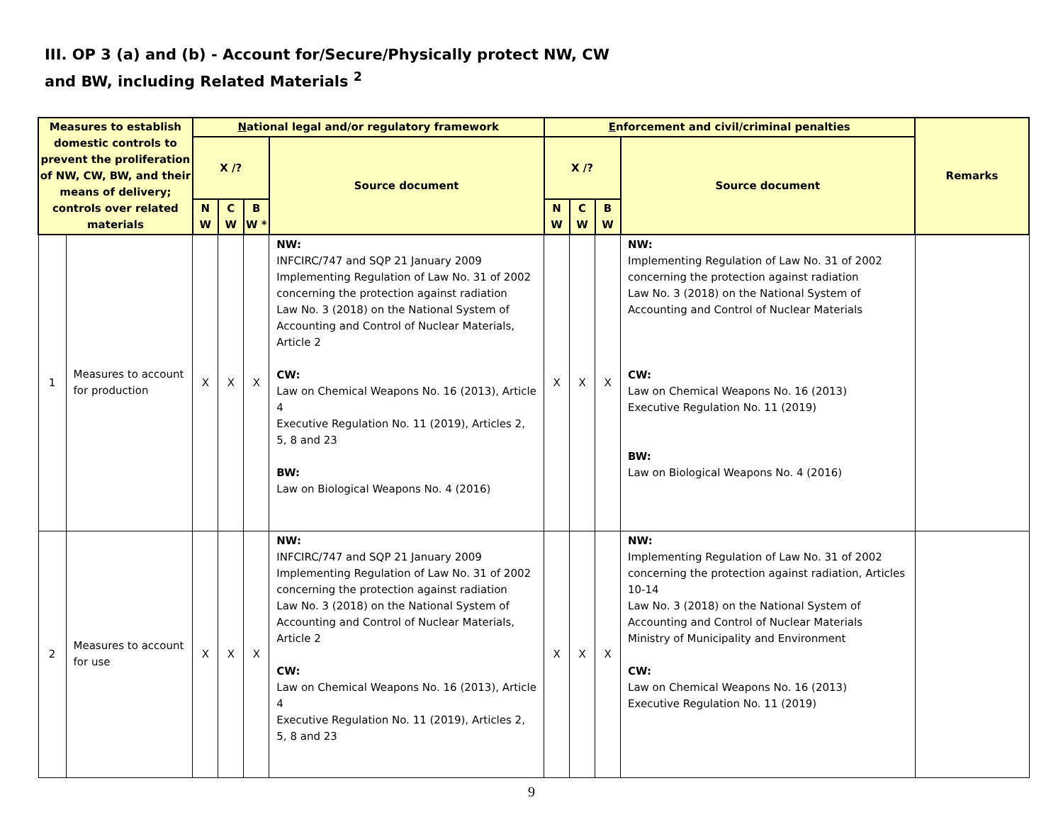III. OP 3 (a) and (b) - Account for/Secure/Physically protect NW, CW
and BW, including Related Materials <sup>2</sup>
| Measures to establish domestic controls to prevent the proliferation of NW, CW, BW, and their means of delivery; controls over related materials | | N ational legal and/or regulatory framework | | | | E nforcement and civil/criminal penalties | | | | Remarks |
| --- | --- | --- | --- | --- | --- | --- | --- | --- | --- | --- |
| | | X /? | | | Source document | X /? | | | Source document | |
| | | N W | C W | B W * | | N W | C W | B W | | |
| 1 | Measures to account for production | X | X | X | NW: INFCIRC/747 and SQP 21 January 2009 Implementing Regulation of Law No. 31 of 2002 concerning the protection against radiation Law No. 3 (2018) on the National System of Accounting and Control of Nuclear Materials, Article 2 CW: Law on Chemical Weapons No. 16 (2013), Article 4 Executive Regulation No. 11 (2019), Articles 2, 5, 8 and 23 BW: Law on Biological Weapons No. 4 (2016) | X | X | X | NW: Implementing Regulation of Law No. 31 of 2002 concerning the protection against radiation Law No. 3 (2018) on the National System of Accounting and Control of Nuclear Materials CW: Law on Chemical Weapons No. 16 (2013) Executive Regulation No. 11 (2019) BW: Law on Biological Weapons No. 4 (2016) | |
| 2 | Measures to account for use | X | X | X | NW: INFCIRC/747 and SQP 21 January 2009 Implementing Regulation of Law No. 31 of 2002 concerning the protection against radiation Law No. 3 (2018) on the National System of Accounting and Control of Nuclear Materials, Article 2 CW: Law on Chemical Weapons No. 16 (2013), Article 4 Executive Regulation No. 11 (2019), Articles 2, 5, 8 and 23 | X | X | X | NW: Implementing Regulation of Law No. 31 of 2002 concerning the protection against radiation, Articles 10-14 Law No. 3 (2018) on the National System of Accounting and Control of Nuclear Materials Ministry of Municipality and Environment CW: Law on Chemical Weapons No. 16 (2013) Executive Regulation No. 11 (2019) | |
9